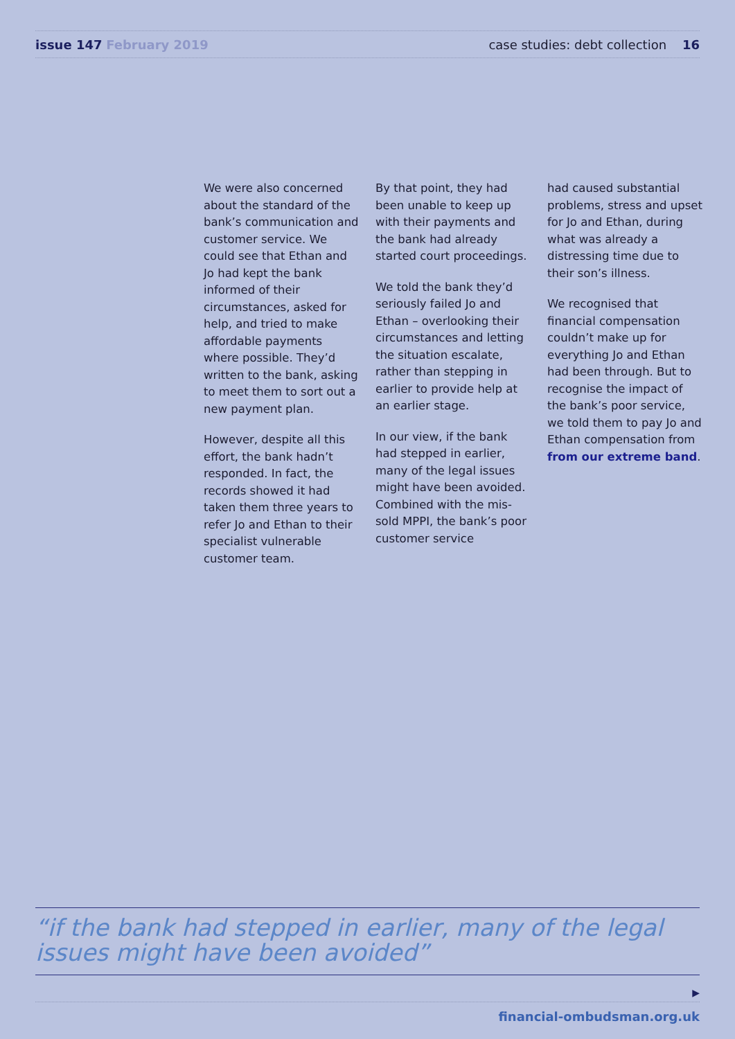issue 147 February 2019 case studies: debt collection 16
We were also concerned about the standard of the bank’s communication and customer service. We could see that Ethan and Jo had kept the bank informed of their circumstances, asked for help, and tried to make affordable payments where possible. They’d written to the bank, asking to meet them to sort out a new payment plan.
However, despite all this effort, the bank hadn’t responded. In fact, the records showed it had taken them three years to refer Jo and Ethan to their specialist vulnerable customer team.
By that point, they had been unable to keep up with their payments and the bank had already started court proceedings.
We told the bank they’d seriously failed Jo and Ethan – overlooking their circumstances and letting the situation escalate, rather than stepping in earlier to provide help at an earlier stage.
In our view, if the bank had stepped in earlier, many of the legal issues might have been avoided. Combined with the mis-sold MPPI, the bank’s poor customer service
had caused substantial problems, stress and upset for Jo and Ethan, during what was already a distressing time due to their son’s illness.
We recognised that financial compensation couldn’t make up for everything Jo and Ethan had been through. But to recognise the impact of the bank’s poor service, we told them to pay Jo and Ethan compensation from from our extreme band.
“if the bank had stepped in earlier, many of the legal issues might have been avoided”
▶
financial-ombudsman.org.uk